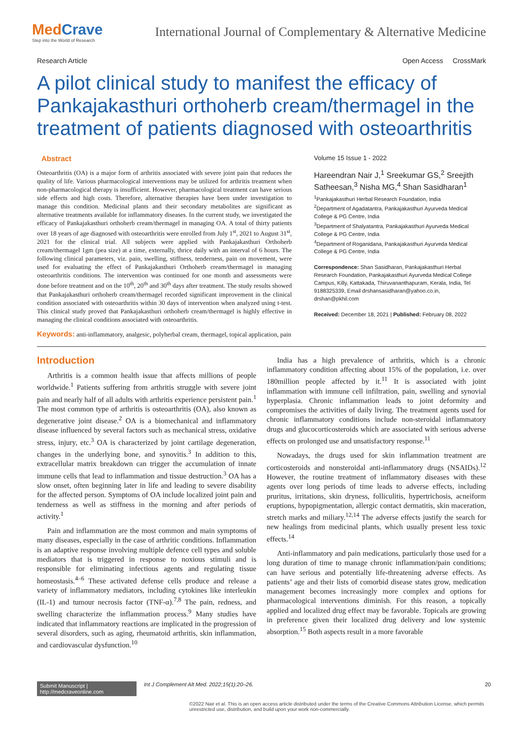MedCrave
Step into the World of Research
International Journal of Complementary & Alternative Medicine
Research Article Open Access CrossMark
A pilot clinical study to manifest the efficacy of Pankajakasthuri orthoherb cream/thermagel in the treatment of patients diagnosed with osteoarthritis
Abstract
Osteoarthritis (OA) is a major form of arthritis associated with severe joint pain that reduces the quality of life. Various pharmacological interventions may be utilized for arthritis treatment when non-pharmacological therapy is insufficient. However, pharmacological treatment can have serious side effects and high costs. Therefore, alternative therapies have been under investigation to manage this condition. Medicinal plants and their secondary metabolites are significant as alternative treatments available for inflammatory diseases. In the current study, we investigated the efficacy of Pankajakasthuri orthoherb cream/thermagel in managing OA. A total of thirty patients over 18 years of age diagnosed with osteoarthritis were enrolled from July 1<sup>st</sup>, 2021 to August 31<sup>st</sup>, 2021 for the clinical trial. All subjects were applied with Pankajakasthuri Orthoherb cream/thermagel 1gm (pea size) at a time, externally, thrice daily with an interval of 6 hours. The following clinical parameters, viz. pain, swelling, stiffness, tenderness, pain on movement, were used for evaluating the effect of Pankajakasthuri Orthoherb cream/thermagel in managing osteoarthritis conditions. The intervention was continued for one month and assessments were done before treatment and on the 10<sup>th</sup>, 20<sup>th</sup> and 30<sup>th</sup> days after treatment. The study results showed that Pankajakasthuri orthoherb cream/thermagel recorded significant improvement in the clinical condition associated with osteoarthritis within 30 days of intervention when analyzed using t-test. This clinical study proved that Pankajakasthuri orthoherb cream/thermagel is highly effective in managing the clinical conditions associated with osteoarthritis.
Keywords: anti-inflammatory, analgesic, polyherbal cream, thermagel, topical application, pain
Volume 15 Issue 1 - 2022
Hareendran Nair J,<sup>1</sup> Sreekumar GS,<sup>2</sup> Sreejith Satheesan,<sup>3</sup> Nisha MG,<sup>4</sup> Shan Sasidharan<sup>1</sup>
<sup>1</sup> Pankajakasthuri Herbal Research Foundation, India
<sup>2</sup> Department of Agadatantra, Pankajakasthuri Ayurveda Medical College & PG Centre, India
<sup>3</sup> Department of Shalyatantra, Pankajakasthuri Ayurveda Medical College & PG Centre, India
<sup>4</sup> Department of Roganidana, Pankajakasthuri Ayurveda Medical College & PG Centre, India
Correspondence: Shan Sasidharan, Pankajakasthuri Herbal Research Foundation, Pankajakasthuri Ayurveda Medical College Campus, Killy, Kattakada, Thiruvananthapuram, Kerala, India, Tel 9188325339, Email drshansasidharan@yahoo.co.in, drshan@pkhil.com
Received: December 18, 2021 | Published: February 08, 2022
Introduction
Arthritis is a common health issue that affects millions of people worldwide.<sup>1</sup> Patients suffering from arthritis struggle with severe joint pain and nearly half of all adults with arthritis experience persistent pain.<sup>1</sup> The most common type of arthritis is osteoarthritis (OA), also known as degenerative joint disease.<sup>2</sup> OA is a biomechanical and inflammatory disease influenced by several factors such as mechanical stress, oxidative stress, injury, etc.<sup>3</sup> OA is characterized by joint cartilage degeneration, changes in the underlying bone, and synovitis.<sup>3</sup> In addition to this, extracellular matrix breakdown can trigger the accumulation of innate immune cells that lead to inflammation and tissue destruction.<sup>3</sup> OA has a slow onset, often beginning later in life and leading to severe disability for the affected person. Symptoms of OA include localized joint pain and tenderness as well as stiffness in the morning and after periods of activity.<sup>1</sup>
Pain and inflammation are the most common and main symptoms of many diseases, especially in the case of arthritic conditions. Inflammation is an adaptive response involving multiple defence cell types and soluble mediators that is triggered in response to noxious stimuli and is responsible for eliminating infectious agents and regulating tissue homeostasis.<sup>4–6</sup> These activated defense cells produce and release a variety of inflammatory mediators, including cytokines like interleukin (IL-1) and tumour necrosis factor (TNF-α).<sup>7,8</sup> The pain, redness, and swelling characterize the inflammation process.<sup>9</sup> Many studies have indicated that inflammatory reactions are implicated in the progression of several disorders, such as aging, rheumatoid arthritis, skin inflammation, and cardiovascular dysfunction.<sup>10</sup>
India has a high prevalence of arthritis, which is a chronic inflammatory condition affecting about 15% of the population, i.e. over 180million people affected by it.<sup>11</sup> It is associated with joint inflammation with immune cell infiltration, pain, swelling and synovial hyperplasia. Chronic inflammation leads to joint deformity and compromises the activities of daily living. The treatment agents used for chronic inflammatory conditions include non-steroidal inflammatory drugs and glucocorticosteroids which are associated with serious adverse effects on prolonged use and unsatisfactory response.<sup>11</sup>
Nowadays, the drugs used for skin inflammation treatment are corticosteroids and nonsteroidal anti-inflammatory drugs (NSAIDs).<sup>12</sup> However, the routine treatment of inflammatory diseases with these agents over long periods of time leads to adverse effects, including pruritus, irritations, skin dryness, folliculitis, hypertrichosis, acneiform eruptions, hypopigmentation, allergic contact dermatitis, skin maceration, stretch marks and miliary.<sup>12,14</sup> The adverse effects justify the search for new healings from medicinal plants, which usually present less toxic effects.<sup>14</sup>
Anti-inflammatory and pain medications, particularly those used for a long duration of time to manage chronic inflammation/pain conditions; can have serious and potentially life-threatening adverse effects. As patients’ age and their lists of comorbid disease states grow, medication management becomes increasingly more complex and options for pharmacological interventions diminish. For this reason, a topically applied and localized drug effect may be favorable. Topicals are growing in preference given their localized drug delivery and low systemic absorption.<sup>15</sup> Both aspects result in a more favorable
Submit Manuscript | http://medcraveonline.com Int J Complement Alt Med. 2022;15(1):20‒26. 20
©2022 Nair et al. This is an open access article distributed under the terms of the Creative Commons Attribution License, which permits unrestricted use, distribution, and build upon your work non-commercially.